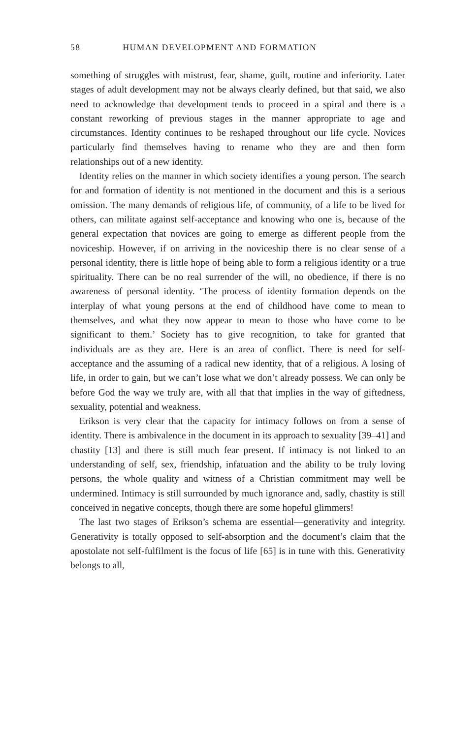58 HUMAN DEVELOPMENT AND FORMATION
something of struggles with mistrust, fear, shame, guilt, routine and inferiority. Later stages of adult development may not be always clearly defined, but that said, we also need to acknowledge that development tends to proceed in a spiral and there is a constant reworking of previous stages in the manner appropriate to age and circumstances. Identity continues to be reshaped throughout our life cycle. Novices particularly find themselves having to rename who they are and then form relationships out of a new identity.
Identity relies on the manner in which society identifies a young person. The search for and formation of identity is not mentioned in the document and this is a serious omission. The many demands of religious life, of community, of a life to be lived for others, can militate against self-acceptance and knowing who one is, because of the general expectation that novices are going to emerge as different people from the noviceship. However, if on arriving in the noviceship there is no clear sense of a personal identity, there is little hope of being able to form a religious identity or a true spirituality. There can be no real surrender of the will, no obedience, if there is no awareness of personal identity. ‘The process of identity formation depends on the interplay of what young persons at the end of childhood have come to mean to themselves, and what they now appear to mean to those who have come to be significant to them.’ Society has to give recognition, to take for granted that individuals are as they are. Here is an area of conflict. There is need for self-acceptance and the assuming of a radical new identity, that of a religious. A losing of life, in order to gain, but we can’t lose what we don’t already possess. We can only be before God the way we truly are, with all that that implies in the way of giftedness, sexuality, potential and weakness.
Erikson is very clear that the capacity for intimacy follows on from a sense of identity. There is ambivalence in the document in its approach to sexuality [39–41] and chastity [13] and there is still much fear present. If intimacy is not linked to an understanding of self, sex, friendship, infatuation and the ability to be truly loving persons, the whole quality and witness of a Christian commitment may well be undermined. Intimacy is still surrounded by much ignorance and, sadly, chastity is still conceived in negative concepts, though there are some hopeful glimmers!
The last two stages of Erikson’s schema are essential—generativity and integrity. Generativity is totally opposed to self-absorption and the document’s claim that the apostolate not self-fulfilment is the focus of life [65] is in tune with this. Generativity belongs to all,